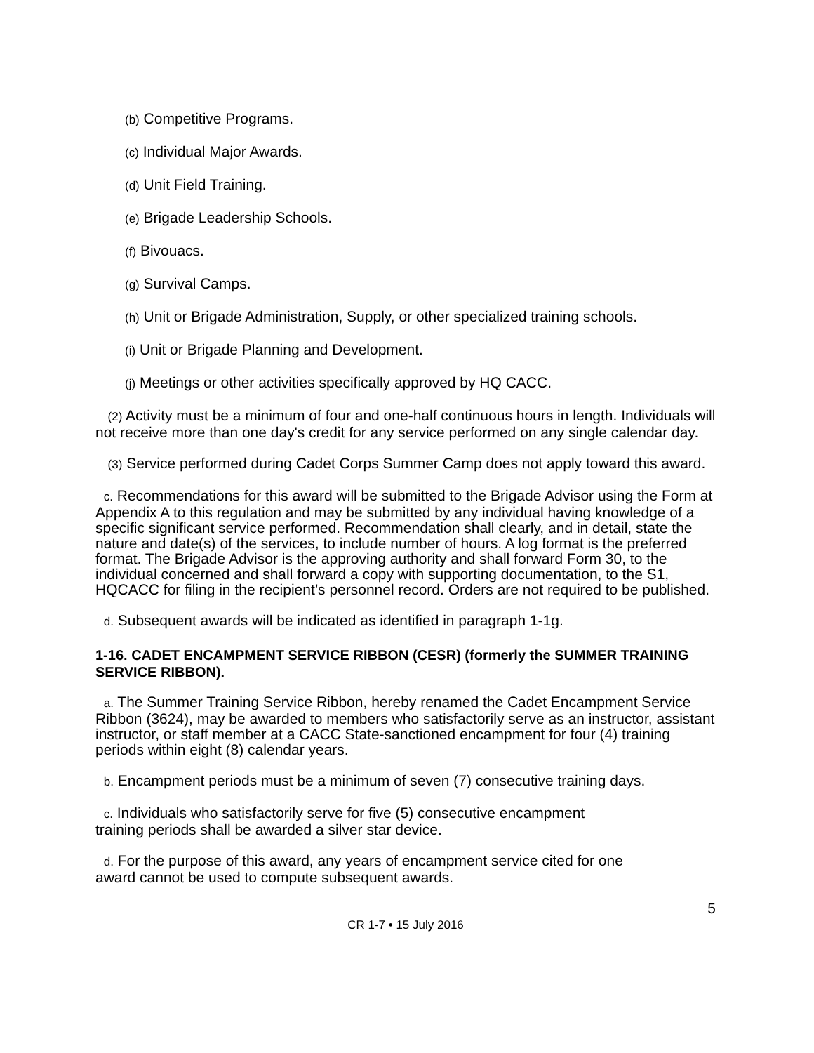(b) Competitive Programs.
(c) Individual Major Awards.
(d) Unit Field Training.
(e) Brigade Leadership Schools.
(f) Bivouacs.
(g) Survival Camps.
(h) Unit or Brigade Administration, Supply, or other specialized training schools.
(i) Unit or Brigade Planning and Development.
(j) Meetings or other activities specifically approved by HQ CACC.
(2) Activity must be a minimum of four and one-half continuous hours in length. Individuals will not receive more than one day's credit for any service performed on any single calendar day.
(3) Service performed during Cadet Corps Summer Camp does not apply toward this award.
c. Recommendations for this award will be submitted to the Brigade Advisor using the Form at Appendix A to this regulation and may be submitted by any individual having knowledge of a specific significant service performed. Recommendation shall clearly, and in detail, state the nature and date(s) of the services, to include number of hours. A log format is the preferred format. The Brigade Advisor is the approving authority and shall forward Form 30, to the individual concerned and shall forward a copy with supporting documentation, to the S1, HQCACC for filing in the recipient’s personnel record. Orders are not required to be published.
d. Subsequent awards will be indicated as identified in paragraph 1-1g.
1-16. CADET ENCAMPMENT SERVICE RIBBON (CESR) (formerly the SUMMER TRAINING SERVICE RIBBON).
a. The Summer Training Service Ribbon, hereby renamed the Cadet Encampment Service Ribbon (3624), may be awarded to members who satisfactorily serve as an instructor, assistant instructor, or staff member at a CACC State-sanctioned encampment for four (4) training periods within eight (8) calendar years.
b. Encampment periods must be a minimum of seven (7) consecutive training days.
c. Individuals who satisfactorily serve for five (5) consecutive encampment
training periods shall be awarded a silver star device.
d. For the purpose of this award, any years of encampment service cited for one
award cannot be used to compute subsequent awards.
5
CR 1-7 • 15 July 2016